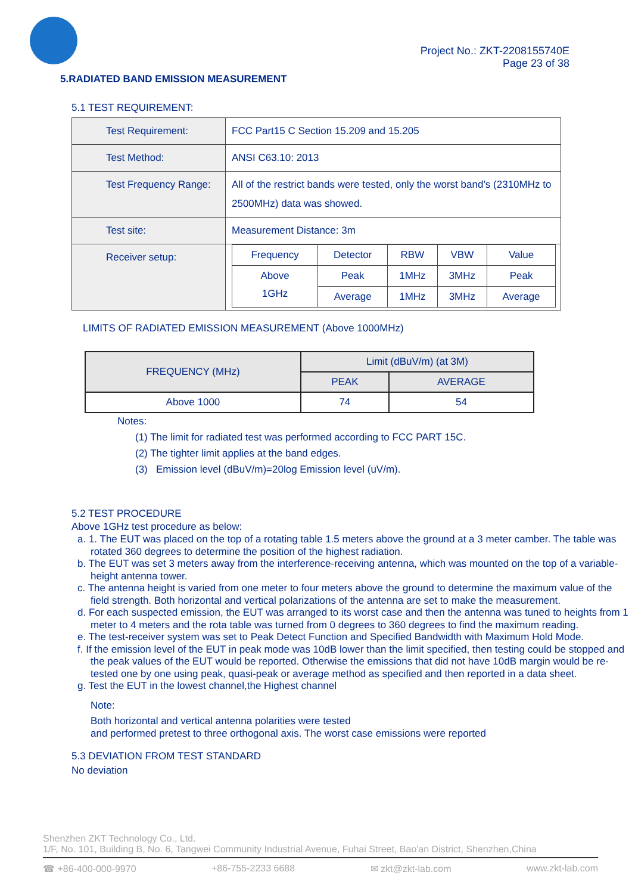Project No.: ZKT-2208155740E
Page 23 of 38
5.RADIATED BAND EMISSION MEASUREMENT
5.1 TEST REQUIREMENT:
| Test Requirement: | FCC Part15 C Section 15.209 and 15.205 |
| Test Method: | ANSI C63.10: 2013 |
| Test Frequency Range: | All of the restrict bands were tested, only the worst band’s (2310MHz to 2500MHz) data was showed. |
| Test site: | Measurement Distance: 3m |
| Receiver setup: | / Frequency / Detector / RBW / VBW / Value / / Above 1GHz / Peak / 1MHz / 3MHz / Peak / / / Average / 1MHz / 3MHz / Average / |
LIMITS OF RADIATED EMISSION MEASUREMENT (Above 1000MHz)
| FREQUENCY (MHz) | Limit (dBuV/m) (at 3M) | |
| --- | --- | --- |
| | PEAK | AVERAGE |
| Above 1000 | 74 | 54 |
Notes:
(1) The limit for radiated test was performed according to FCC PART 15C.
(2) The tighter limit applies at the band edges.
(3) Emission level (dBuV/m)=20log Emission level (uV/m).
5.2 TEST PROCEDURE
Above 1GHz test procedure as below:
a. 1. The EUT was placed on the top of a rotating table 1.5 meters above the ground at a 3 meter camber. The table was rotated 360 degrees to determine the position of the highest radiation.
b. The EUT was set 3 meters away from the interference-receiving antenna, which was mounted on the top of a variable-height antenna tower.
c. The antenna height is varied from one meter to four meters above the ground to determine the maximum value of the field strength. Both horizontal and vertical polarizations of the antenna are set to make the measurement.
d. For each suspected emission, the EUT was arranged to its worst case and then the antenna was tuned to heights from 1 meter to 4 meters and the rota table was turned from 0 degrees to 360 degrees to find the maximum reading.
e. The test-receiver system was set to Peak Detect Function and Specified Bandwidth with Maximum Hold Mode.
f. If the emission level of the EUT in peak mode was 10dB lower than the limit specified, then testing could be stopped and the peak values of the EUT would be reported. Otherwise the emissions that did not have 10dB margin would be re-tested one by one using peak, quasi-peak or average method as specified and then reported in a data sheet.
g. Test the EUT in the lowest channel,the Highest channel
Note:
Both horizontal and vertical antenna polarities were tested
and performed pretest to three orthogonal axis. The worst case emissions were reported
5.3 DEVIATION FROM TEST STANDARD
No deviation
Shenzhen ZKT Technology Co., Ltd.
1/F, No. 101, Building B, No. 6, Tangwei Community Industrial Avenue, Fuhai Street, Bao'an District, Shenzhen,China
☎ +86-400-000-9970 +86-755-2233 6688 ✉ zkt@zkt-lab.com www.zkt-lab.com